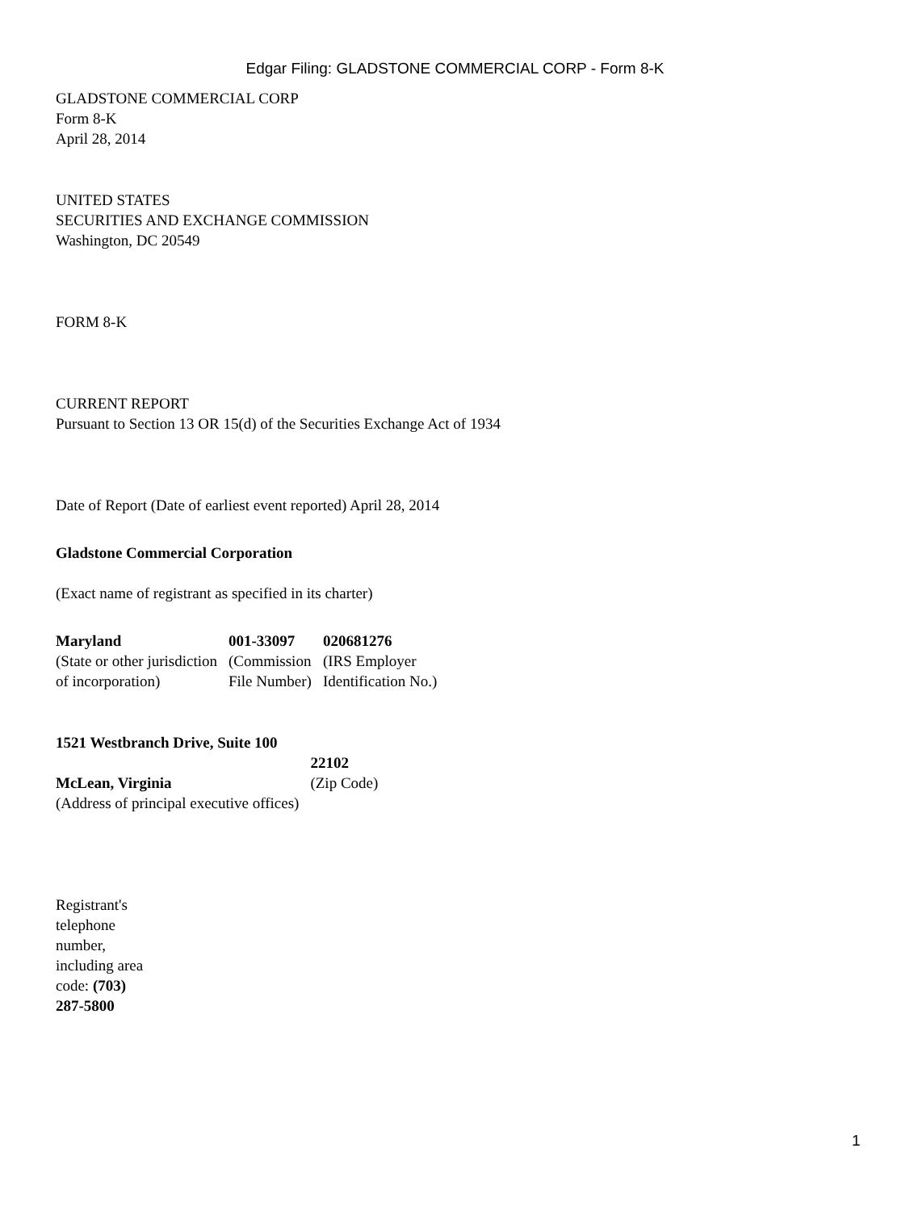Edgar Filing: GLADSTONE COMMERCIAL CORP - Form 8-K
GLADSTONE COMMERCIAL CORP
Form 8-K
April 28, 2014
UNITED STATES
SECURITIES AND EXCHANGE COMMISSION
Washington, DC 20549
FORM 8-K
CURRENT REPORT
Pursuant to Section 13 OR 15(d) of the Securities Exchange Act of 1934
Date of Report (Date of earliest event reported) April 28, 2014
Gladstone Commercial Corporation
(Exact name of registrant as specified in its charter)
| Maryland | 001-33097 | 020681276 |
| (State or other jurisdiction of incorporation) | (Commission File Number) | (IRS Employer Identification No.) |
| 1521 Westbranch Drive, Suite 100 | |
| McLean, Virginia (Address of principal executive offices) | 22102 (Zip Code) |
Registrant's telephone number, including area code: (703) 287-5800
1